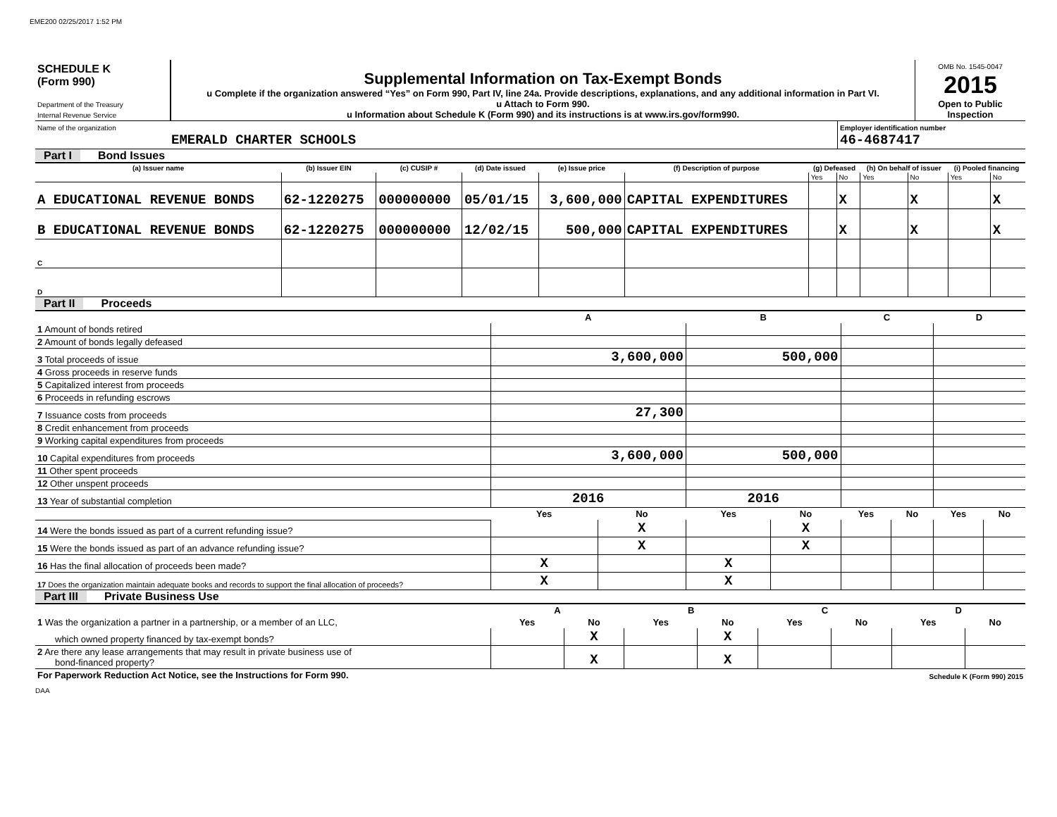EME200 02/25/2017 1:52 PM
| SCHEDULE K (Form 990) Department of the Treasury Internal Revenue Service | Supplemental Information on Tax-Exempt Bonds u Complete if the organization answered “Yes” on Form 990, Part IV, line 24a. Provide descriptions, explanations, and any additional information in Part VI. u Attach to Form 990. u Information about Schedule K (Form 990) and its instructions is at www.irs.gov/form990. | OMB No. 1545-0047 2015 Open to Public Inspection |
| Name of the organization EMERALD CHARTER SCHOOLS | Employer identification number 46-4687417 |
Part I Bond Issues
| (a) Issuer name | (b) Issuer EIN | (c) CUSIP # | (d) Date issued | (e) Issue price | (f) Description of purpose | (g) Defeased | | (h) On behalf of issuer | | (i) Pooled financing | |
| --- | --- | --- | --- | --- | --- | --- | --- | --- | --- | --- | --- |
| | | | | | | Yes | No | Yes | No | Yes | No |
| A EDUCATIONAL REVENUE BONDS | 62-1220275 | 000000000 | 05/01/15 | 3,600,000 | CAPITAL EXPENDITURES | | X | | X | | X |
| B EDUCATIONAL REVENUE BONDS | 62-1220275 | 000000000 | 12/02/15 | 500,000 | CAPITAL EXPENDITURES | | X | | X | | X |
| C | | | | | | | | | | | |
| D | | | | | | | | | | | |
Part II Proceeds
| | A | | B | | C | | D | |
| --- | --- | --- | --- | --- | --- | --- | --- | --- |
| 1 Amount of bonds retired | | | | | | | | |
| 2 Amount of bonds legally defeased | | | | | | | | |
| 3 Total proceeds of issue | 3,600,000 | | 500,000 | | | | | |
| 4 Gross proceeds in reserve funds | | | | | | | | |
| 5 Capitalized interest from proceeds | | | | | | | | |
| 6 Proceeds in refunding escrows | | | | | | | | |
| 7 Issuance costs from proceeds | 27,300 | | | | | | | |
| 8 Credit enhancement from proceeds | | | | | | | | |
| 9 Working capital expenditures from proceeds | | | | | | | | |
| 10 Capital expenditures from proceeds | 3,600,000 | | 500,000 | | | | | |
| 11 Other spent proceeds | | | | | | | | |
| 12 Other unspent proceeds | | | | | | | | |
| 13 Year of substantial completion | 2016 | | 2016 | | | | | |
| | Yes | No | Yes | No | Yes | No | Yes | No |
| 14 Were the bonds issued as part of a current refunding issue? | | X | | X | | | | |
| 15 Were the bonds issued as part of an advance refunding issue? | | X | | X | | | | |
| 16 Has the final allocation of proceeds been made? | X | | X | | | | | |
| 17 Does the organization maintain adequate books and records to support the final allocation of proceeds? | X | | X | | | | | |
Part III Private Business Use
| | A | | B | | C | | D | |
| --- | --- | --- | --- | --- | --- | --- | --- | --- |
| 1 Was the organization a partner in a partnership, or a member of an LLC, | Yes | No | Yes | No | Yes | No | Yes | No |
| which owned property financed by tax-exempt bonds? | | X | | X | | | | |
| 2 Are there any lease arrangements that may result in private business use of bond-financed property? | | X | | X | | | | |
| For Paperwork Reduction Act Notice, see the Instructions for Form 990. | Schedule K (Form 990) 2015 |
DAA